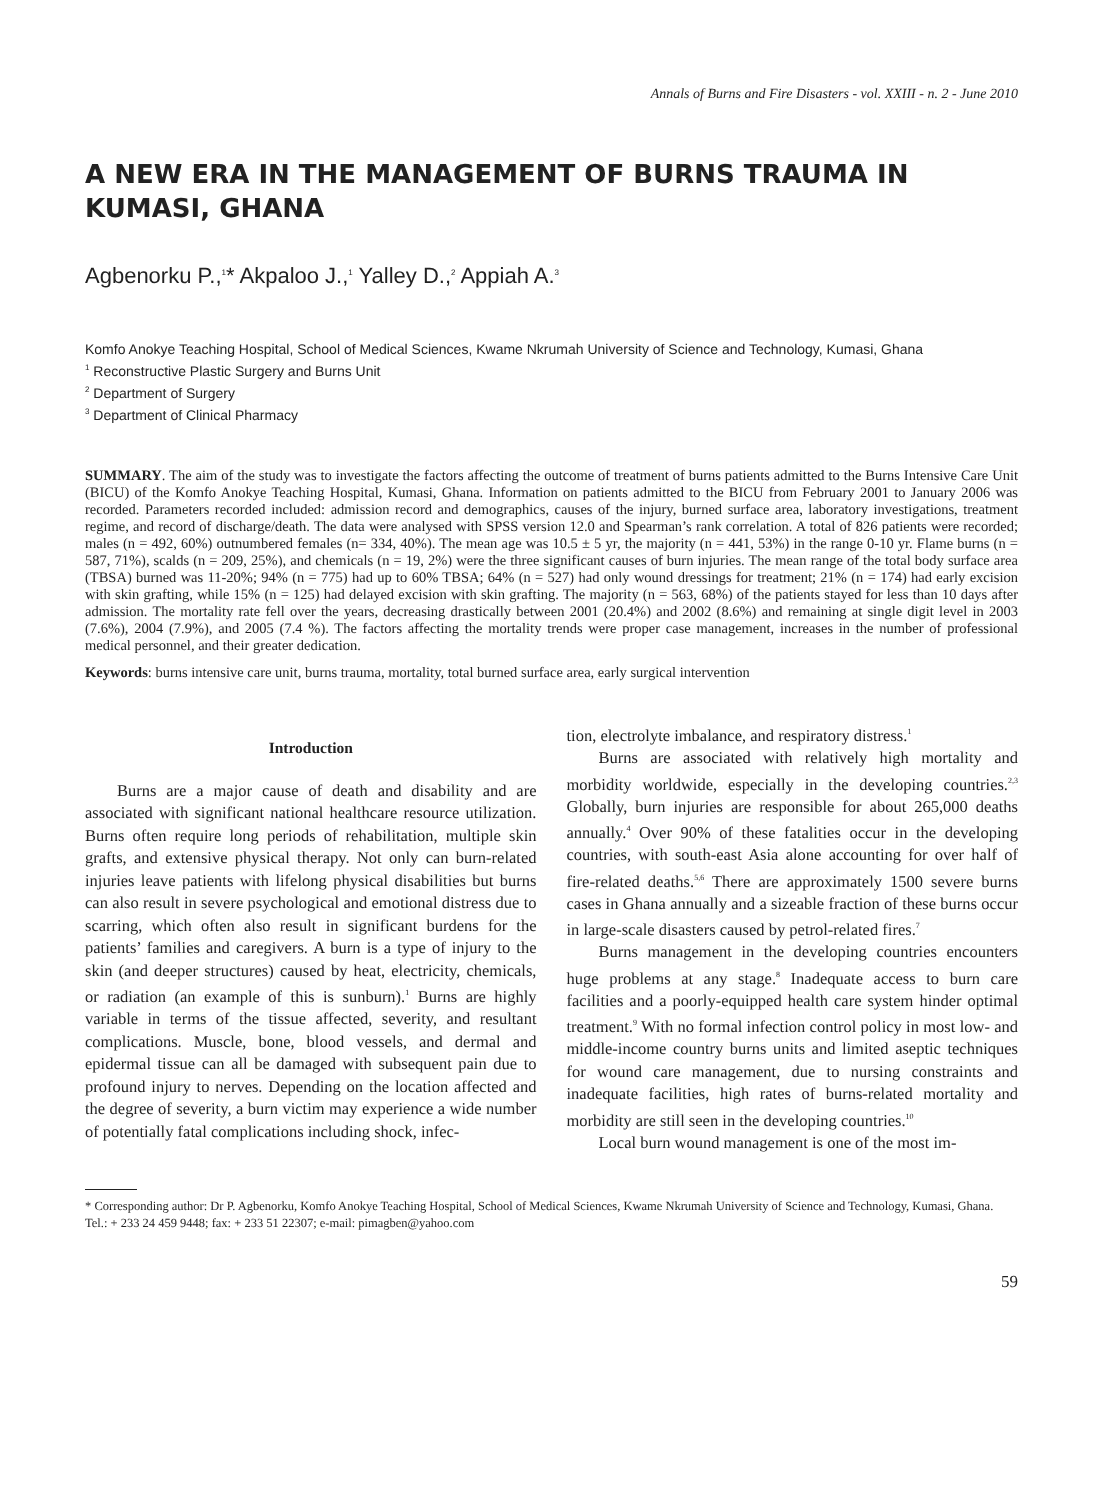Annals of Burns and Fire Disasters - vol. XXIII - n. 2 - June 2010
A NEW ERA IN THE MANAGEMENT OF BURNS TRAUMA IN KUMASI, GHANA
Agbenorku P.,<sup>1</sup>* Akpaloo J.,<sup>1</sup> Yalley D.,<sup>2</sup> Appiah A.<sup>3</sup>
Komfo Anokye Teaching Hospital, School of Medical Sciences, Kwame Nkrumah University of Science and Technology, Kumasi, Ghana
<sup>1</sup> Reconstructive Plastic Surgery and Burns Unit
<sup>2</sup> Department of Surgery
<sup>3</sup> Department of Clinical Pharmacy
SUMMARY. The aim of the study was to investigate the factors affecting the outcome of treatment of burns patients admitted to the Burns Intensive Care Unit (BICU) of the Komfo Anokye Teaching Hospital, Kumasi, Ghana. Information on patients admitted to the BICU from February 2001 to January 2006 was recorded. Parameters recorded included: admission record and demographics, causes of the injury, burned surface area, laboratory investigations, treatment regime, and record of discharge/death. The data were analysed with SPSS version 12.0 and Spearman’s rank correlation. A total of 826 patients were recorded; males (n = 492, 60%) outnumbered females (n= 334, 40%). The mean age was 10.5 ± 5 yr, the majority (n = 441, 53%) in the range 0-10 yr. Flame burns (n = 587, 71%), scalds (n = 209, 25%), and chemicals (n = 19, 2%) were the three significant causes of burn injuries. The mean range of the total body surface area (TBSA) burned was 11-20%; 94% (n = 775) had up to 60% TBSA; 64% (n = 527) had only wound dressings for treatment; 21% (n = 174) had early excision with skin grafting, while 15% (n = 125) had delayed excision with skin grafting. The majority (n = 563, 68%) of the patients stayed for less than 10 days after admission. The mortality rate fell over the years, decreasing drastically between 2001 (20.4%) and 2002 (8.6%) and remaining at single digit level in 2003 (7.6%), 2004 (7.9%), and 2005 (7.4 %). The factors affecting the mortality trends were proper case management, increases in the number of professional medical personnel, and their greater dedication.
Keywords: burns intensive care unit, burns trauma, mortality, total burned surface area, early surgical intervention
Introduction
Burns are a major cause of death and disability and are associated with significant national healthcare resource utilization. Burns often require long periods of rehabilitation, multiple skin grafts, and extensive physical therapy. Not only can burn-related injuries leave patients with lifelong physical disabilities but burns can also result in severe psychological and emotional distress due to scarring, which often also result in significant burdens for the patients’ families and caregivers. A burn is a type of injury to the skin (and deeper structures) caused by heat, electricity, chemicals, or radiation (an example of this is sunburn).<sup>1</sup> Burns are highly variable in terms of the tissue affected, severity, and resultant complications. Muscle, bone, blood vessels, and dermal and epidermal tissue can all be damaged with subsequent pain due to profound injury to nerves. Depending on the location affected and the degree of severity, a burn victim may experience a wide number of potentially fatal complications including shock, infec-
tion, electrolyte imbalance, and respiratory distress.<sup>1</sup>
Burns are associated with relatively high mortality and morbidity worldwide, especially in the developing countries.<sup>2,3</sup> Globally, burn injuries are responsible for about 265,000 deaths annually.<sup>4</sup> Over 90% of these fatalities occur in the developing countries, with south-east Asia alone accounting for over half of fire-related deaths.<sup>5,6</sup> There are approximately 1500 severe burns cases in Ghana annually and a sizeable fraction of these burns occur in large-scale disasters caused by petrol-related fires.<sup>7</sup>
Burns management in the developing countries encounters huge problems at any stage.<sup>8</sup> Inadequate access to burn care facilities and a poorly-equipped health care system hinder optimal treatment.<sup>9</sup> With no formal infection control policy in most low- and middle-income country burns units and limited aseptic techniques for wound care management, due to nursing constraints and inadequate facilities, high rates of burns-related mortality and morbidity are still seen in the developing countries.<sup>10</sup>
Local burn wound management is one of the most im-
* Corresponding author: Dr P. Agbenorku, Komfo Anokye Teaching Hospital, School of Medical Sciences, Kwame Nkrumah University of Science and Technology, Kumasi, Ghana. Tel.: + 233 24 459 9448; fax: + 233 51 22307; e-mail: pimagben@yahoo.com
59